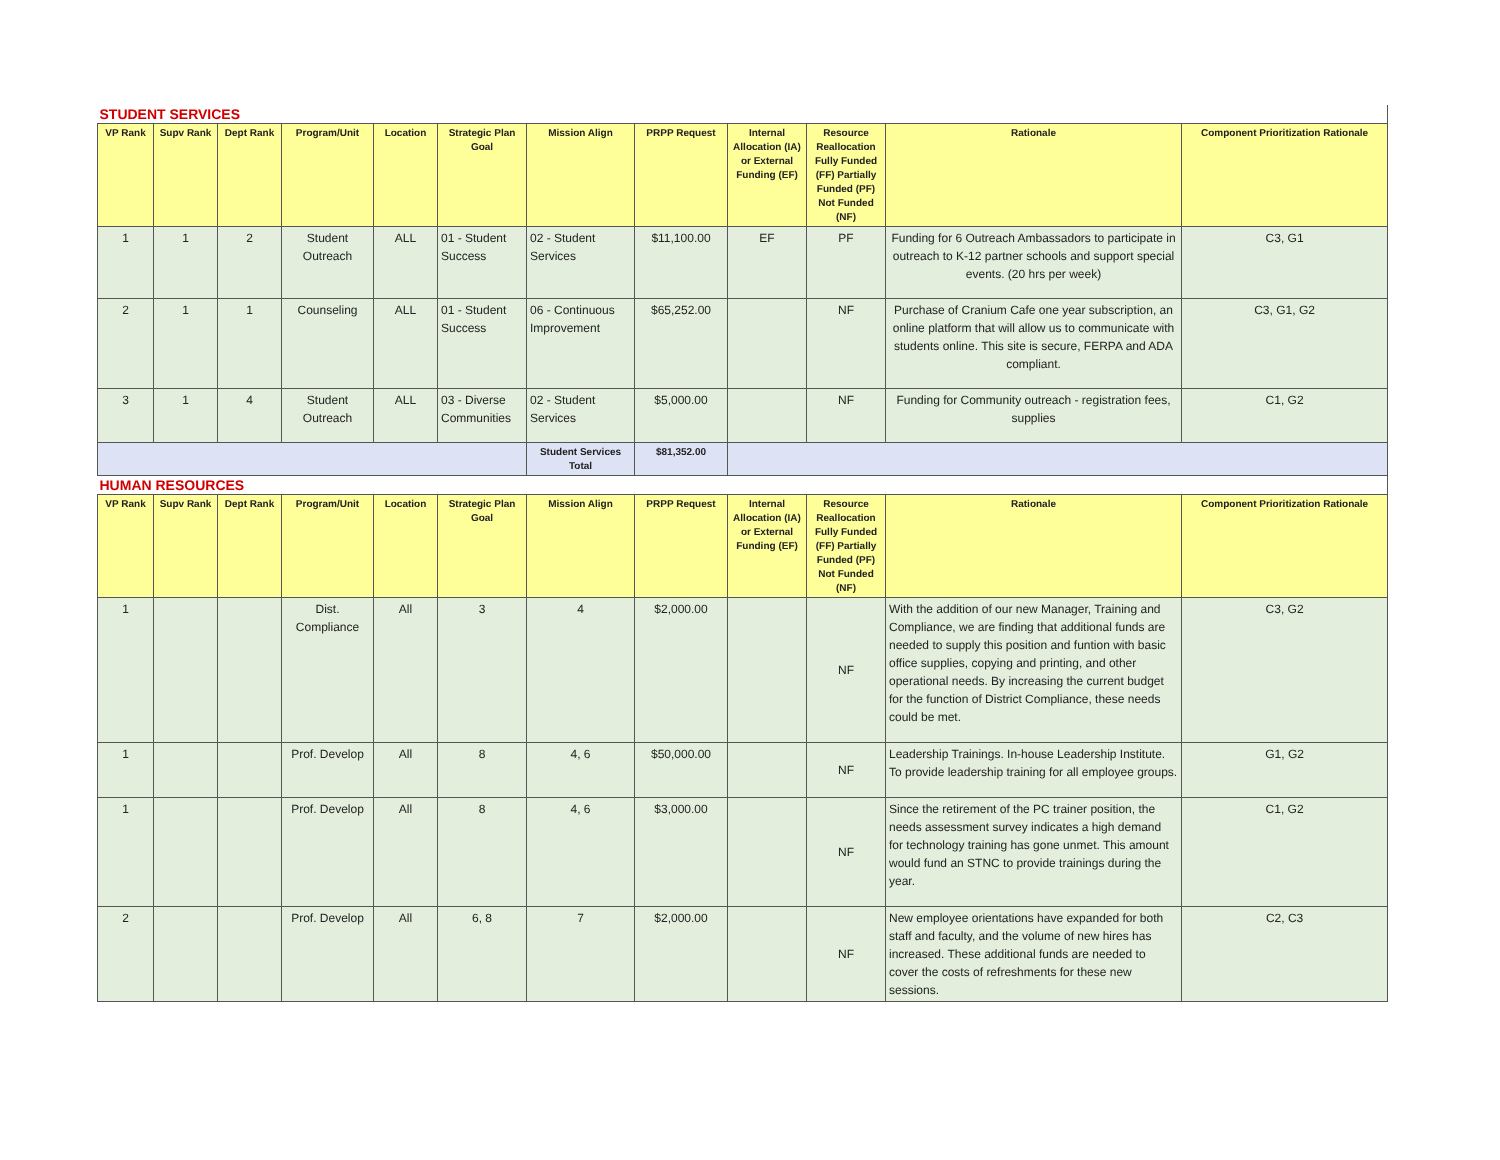| STUDENT SERVICES | | | | | | | | | | | |
| VP Rank | Supv Rank | Dept Rank | Program/Unit | Location | Strategic Plan Goal | Mission Align | PRPP Request | Internal Allocation (IA) or External Funding (EF) | Resource Reallocation Fully Funded (FF) Partially Funded (PF) Not Funded (NF) | Rationale | Component Prioritization Rationale |
| 1 | 1 | 2 | Student Outreach | ALL | 01 - Student Success | 02 - Student Services | $11,100.00 | EF | PF | Funding for 6 Outreach Ambassadors to participate in outreach to K-12 partner schools and support special events. (20 hrs per week) | C3, G1 |
| 2 | 1 | 1 | Counseling | ALL | 01 - Student Success | 06 - Continuous Improvement | $65,252.00 | | NF | Purchase of Cranium Cafe one year subscription, an online platform that will allow us to communicate with students online. This site is secure, FERPA and ADA compliant. | C3, G1, G2 |
| 3 | 1 | 4 | Student Outreach | ALL | 03 - Diverse Communities | 02 - Student Services | $5,000.00 | | NF | Funding for Community outreach - registration fees, supplies | C1, G2 |
| | | | | | | Student Services Total | $81,352.00 | | | | |
| HUMAN RESOURCES | | | | | | | | | | | |
| VP Rank | Supv Rank | Dept Rank | Program/Unit | Location | Strategic Plan Goal | Mission Align | PRPP Request | Internal Allocation (IA) or External Funding (EF) | Resource Reallocation Fully Funded (FF) Partially Funded (PF) Not Funded (NF) | Rationale | Component Prioritization Rationale |
| 1 | | | Dist. Compliance | All | 3 | 4 | $2,000.00 | | NF | With the addition of our new Manager, Training and Compliance, we are finding that additional funds are needed to supply this position and funtion with basic office supplies, copying and printing, and other operational needs. By increasing the current budget for the function of District Compliance, these needs could be met. | C3, G2 |
| 1 | | | Prof. Develop | All | 8 | 4, 6 | $50,000.00 | | NF | Leadership Trainings. In-house Leadership Institute. To provide leadership training for all employee groups. | G1, G2 |
| 1 | | | Prof. Develop | All | 8 | 4, 6 | $3,000.00 | | NF | Since the retirement of the PC trainer position, the needs assessment survey indicates a high demand for technology training has gone unmet. This amount would fund an STNC to provide trainings during the year. | C1, G2 |
| 2 | | | Prof. Develop | All | 6, 8 | 7 | $2,000.00 | | NF | New employee orientations have expanded for both staff and faculty, and the volume of new hires has increased. These additional funds are needed to cover the costs of refreshments for these new sessions. | C2, C3 |